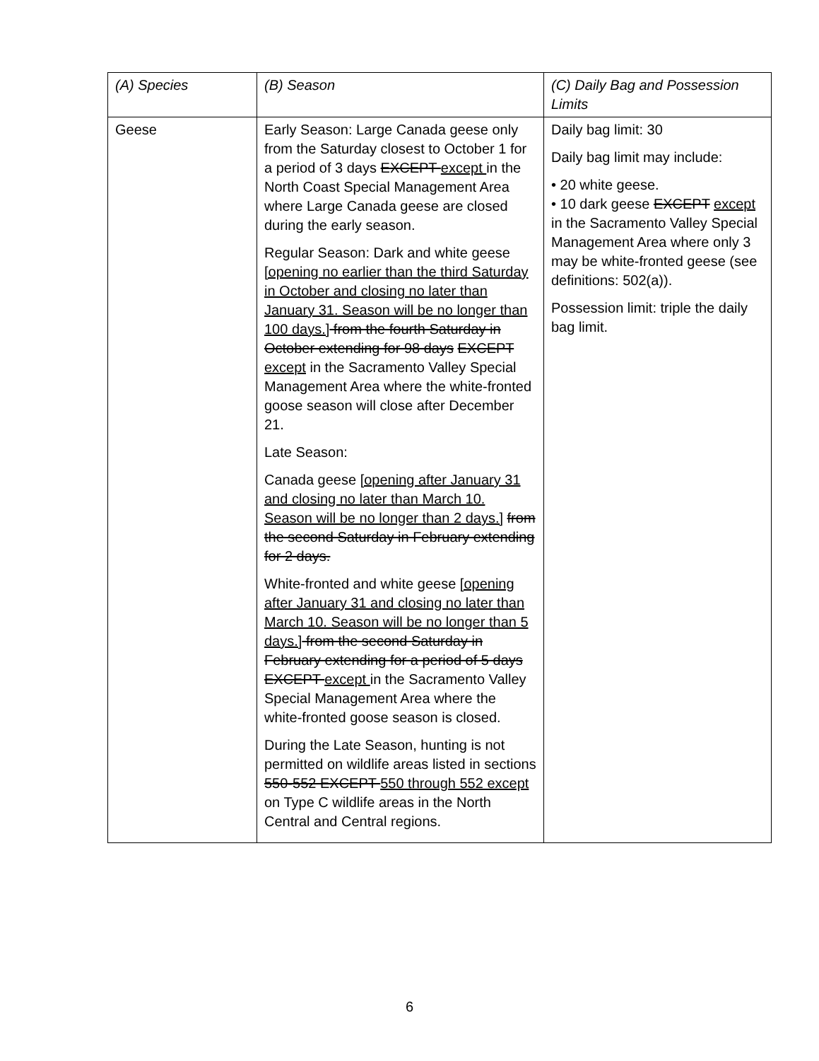| (A) Species | (B) Season | (C) Daily Bag and Possession Limits |
| --- | --- | --- |
| Geese | Early Season: Large Canada geese only from the Saturday closest to October 1 for a period of 3 days EXCEPT except in the North Coast Special Management Area where Large Canada geese are closed during the early season. Regular Season: Dark and white geese [opening no earlier than the third Saturday in October and closing no later than January 31. Season will be no longer than 100 days.] from the fourth Saturday in October extending for 98 days EXCEPT except in the Sacramento Valley Special Management Area where the white-fronted goose season will close after December 21. Late Season: Canada geese [opening after January 31 and closing no later than March 10. Season will be no longer than 2 days.] from the second Saturday in February extending for 2 days. White-fronted and white geese [opening after January 31 and closing no later than March 10. Season will be no longer than 5 days.] from the second Saturday in February extending for a period of 5 days EXCEPT except in the Sacramento Valley Special Management Area where the white-fronted goose season is closed. During the Late Season, hunting is not permitted on wildlife areas listed in sections 550-552 EXCEPT 550 through 552 except on Type C wildlife areas in the North Central and Central regions. | Daily bag limit: 30 Daily bag limit may include: • 20 white geese. • 10 dark geese EXCEPT except in the Sacramento Valley Special Management Area where only 3 may be white-fronted geese (see definitions: 502(a)). Possession limit: triple the daily bag limit. |
6